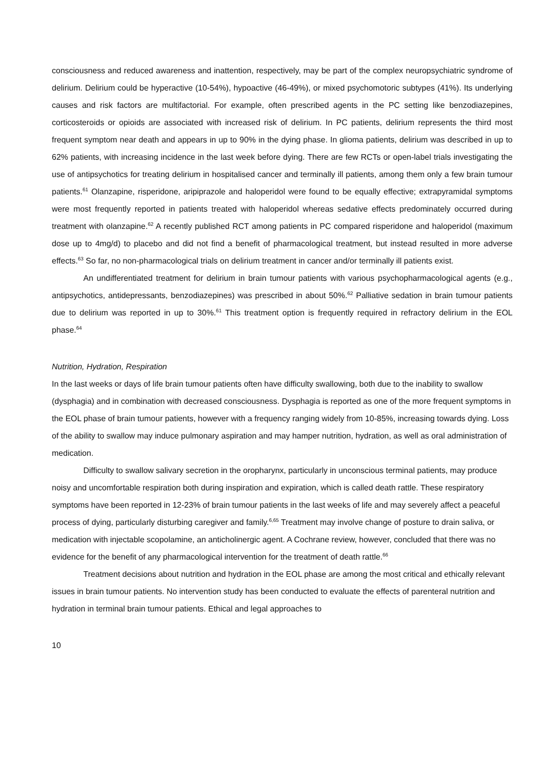consciousness and reduced awareness and inattention, respectively, may be part of the complex neuropsychiatric syndrome of delirium. Delirium could be hyperactive (10-54%), hypoactive (46-49%), or mixed psychomotoric subtypes (41%). Its underlying causes and risk factors are multifactorial. For example, often prescribed agents in the PC setting like benzodiazepines, corticosteroids or opioids are associated with increased risk of delirium. In PC patients, delirium represents the third most frequent symptom near death and appears in up to 90% in the dying phase. In glioma patients, delirium was described in up to 62% patients, with increasing incidence in the last week before dying. There are few RCTs or open-label trials investigating the use of antipsychotics for treating delirium in hospitalised cancer and terminally ill patients, among them only a few brain tumour patients.<sup>61</sup> Olanzapine, risperidone, aripiprazole and haloperidol were found to be equally effective; extrapyramidal symptoms were most frequently reported in patients treated with haloperidol whereas sedative effects predominately occurred during treatment with olanzapine.<sup>62</sup> A recently published RCT among patients in PC compared risperidone and haloperidol (maximum dose up to 4mg/d) to placebo and did not find a benefit of pharmacological treatment, but instead resulted in more adverse effects.<sup>63</sup> So far, no non-pharmacological trials on delirium treatment in cancer and/or terminally ill patients exist.
An undifferentiated treatment for delirium in brain tumour patients with various psychopharmacological agents (e.g., antipsychotics, antidepressants, benzodiazepines) was prescribed in about 50%.<sup>62</sup> Palliative sedation in brain tumour patients due to delirium was reported in up to 30%.<sup>61</sup> This treatment option is frequently required in refractory delirium in the EOL phase.<sup>64</sup>
Nutrition, Hydration, Respiration
In the last weeks or days of life brain tumour patients often have difficulty swallowing, both due to the inability to swallow (dysphagia) and in combination with decreased consciousness. Dysphagia is reported as one of the more frequent symptoms in the EOL phase of brain tumour patients, however with a frequency ranging widely from 10-85%, increasing towards dying. Loss of the ability to swallow may induce pulmonary aspiration and may hamper nutrition, hydration, as well as oral administration of medication.
Difficulty to swallow salivary secretion in the oropharynx, particularly in unconscious terminal patients, may produce noisy and uncomfortable respiration both during inspiration and expiration, which is called death rattle. These respiratory symptoms have been reported in 12-23% of brain tumour patients in the last weeks of life and may severely affect a peaceful process of dying, particularly disturbing caregiver and family.<sup>6,65</sup> Treatment may involve change of posture to drain saliva, or medication with injectable scopolamine, an anticholinergic agent. A Cochrane review, however, concluded that there was no evidence for the benefit of any pharmacological intervention for the treatment of death rattle.<sup>66</sup>
Treatment decisions about nutrition and hydration in the EOL phase are among the most critical and ethically relevant issues in brain tumour patients. No intervention study has been conducted to evaluate the effects of parenteral nutrition and hydration in terminal brain tumour patients. Ethical and legal approaches to
10